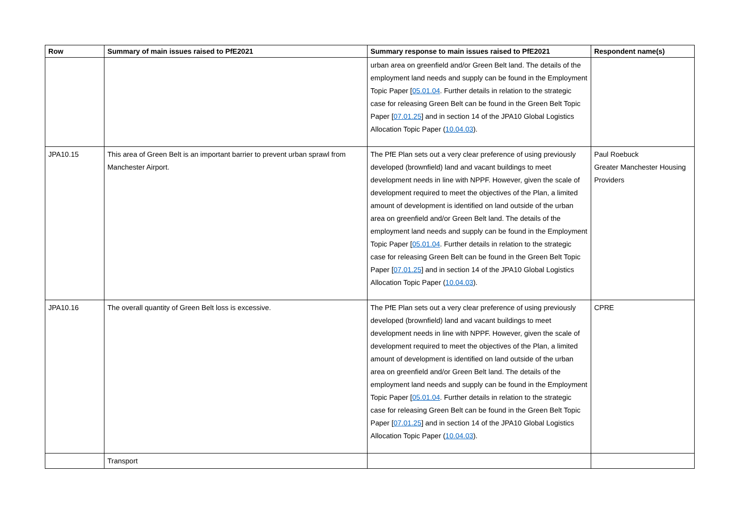| Row | Summary of main issues raised to PfE2021 | Summary response to main issues raised to PfE2021 | Respondent name(s) |
| --- | --- | --- | --- |
| | | urban area on greenfield and/or Green Belt land. The details of the employment land needs and supply can be found in the Employment Topic Paper [ 05.01.04 . Further details in relation to the strategic case for releasing Green Belt can be found in the Green Belt Topic Paper [ 07.01.25 ] and in section 14 of the JPA10 Global Logistics Allocation Topic Paper ( 10.04.03 ). | |
| JPA10.15 | This area of Green Belt is an important barrier to prevent urban sprawl from Manchester Airport. | The PfE Plan sets out a very clear preference of using previously developed (brownfield) land and vacant buildings to meet development needs in line with NPPF. However, given the scale of development required to meet the objectives of the Plan, a limited amount of development is identified on land outside of the urban area on greenfield and/or Green Belt land. The details of the employment land needs and supply can be found in the Employment Topic Paper [ 05.01.04 . Further details in relation to the strategic case for releasing Green Belt can be found in the Green Belt Topic Paper [ 07.01.25 ] and in section 14 of the JPA10 Global Logistics Allocation Topic Paper ( 10.04.03 ). | Paul Roebuck Greater Manchester Housing Providers |
| JPA10.16 | The overall quantity of Green Belt loss is excessive. | The PfE Plan sets out a very clear preference of using previously developed (brownfield) land and vacant buildings to meet development needs in line with NPPF. However, given the scale of development required to meet the objectives of the Plan, a limited amount of development is identified on land outside of the urban area on greenfield and/or Green Belt land. The details of the employment land needs and supply can be found in the Employment Topic Paper [ 05.01.04 . Further details in relation to the strategic case for releasing Green Belt can be found in the Green Belt Topic Paper [ 07.01.25 ] and in section 14 of the JPA10 Global Logistics Allocation Topic Paper ( 10.04.03 ). | CPRE |
| | Transport | | |